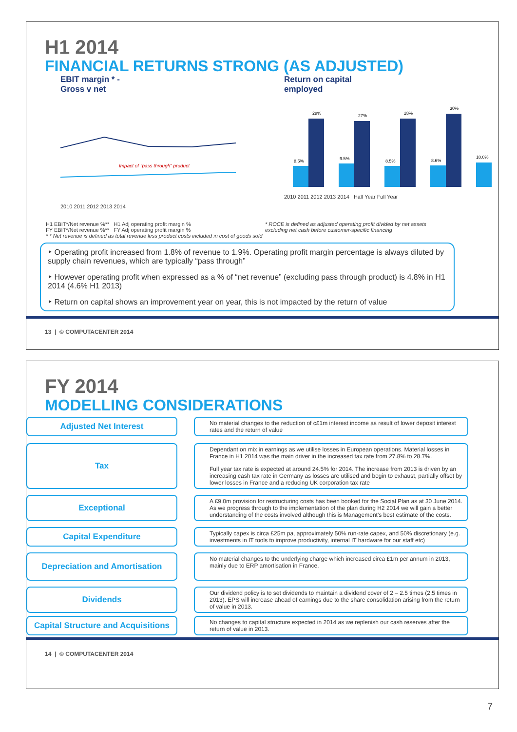H1 2014
FINANCIAL RETURNS STRONG (AS ADJUSTED)
EBIT margin * -
Gross v net
Impact of "pass through" product
2010 2011 2012 2013 2014
Return on capital
employed
28%
27%
28%
30%
8.5%
9.5%
8.5%
8.6%
10.0%
2010 2011 2012 2013 2014 Half Year Full Year
H1 EBIT*/Net revenue %** H1 Adj operating profit margin %
FY EBIT*/Net revenue %** FY Adj operating profit margin %
* * Net revenue is defined as total revenue less product costs included in cost of goods sold
* ROCE is defined as adjusted operating profit divided by net assets excluding net cash before customer-specific financing
‣ Operating profit increased from 1.8% of revenue to 1.9%. Operating profit margin percentage is always diluted by supply chain revenues, which are typically “pass through”
‣ However operating profit when expressed as a % of “net revenue” (excluding pass through product) is 4.8% in H1 2014 (4.6% H1 2013)
‣ Return on capital shows an improvement year on year, this is not impacted by the return of value
13 | © COMPUTACENTER 2014
FY 2014
MODELLING CONSIDERATIONS
Adjusted Net Interest
No material changes to the reduction of c£1m interest income as result of lower deposit interest rates and the return of value
Tax
Dependant on mix in earnings as we utilise losses in European operations. Material losses in France in H1 2014 was the main driver in the increased tax rate from 27.8% to 28.7%.
Full year tax rate is expected at around 24.5% for 2014. The increase from 2013 is driven by an increasing cash tax rate in Germany as losses are utilised and begin to exhaust, partially offset by lower losses in France and a reducing UK corporation tax rate
Exceptional
A £9.0m provision for restructuring costs has been booked for the Social Plan as at 30 June 2014. As we progress through to the implementation of the plan during H2 2014 we will gain a better understanding of the costs involved although this is Management's best estimate of the costs.
Capital Expenditure
Typically capex is circa £25m pa, approximately 50% run-rate capex, and 50% discretionary (e.g. investments in IT tools to improve productivity, internal IT hardware for our staff etc)
Depreciation and Amortisation
No material changes to the underlying charge which increased circa £1m per annum in 2013, mainly due to ERP amortisation in France.
Dividends
Our dividend policy is to set dividends to maintain a dividend cover of 2 – 2.5 times (2.5 times in 2013). EPS will increase ahead of earnings due to the share consolidation arising from the return of value in 2013.
Capital Structure and Acquisitions
No changes to capital structure expected in 2014 as we replenish our cash reserves after the return of value in 2013.
14 | © COMPUTACENTER 2014
7